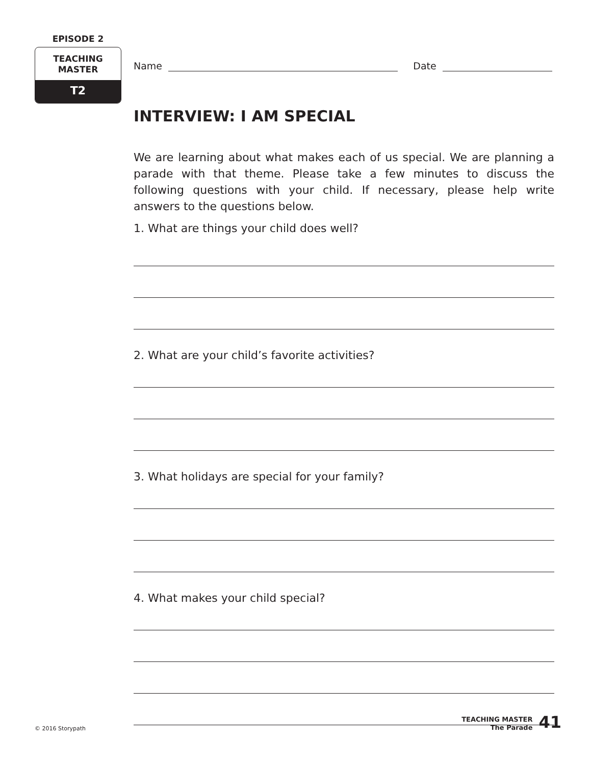EPISODE 2
TEACHING
MASTER
T2
Name Date
INTERVIEW: I AM SPECIAL
We are learning about what makes each of us special. We are planning a parade with that theme. Please take a few minutes to discuss the following questions with your child. If necessary, please help write answers to the questions below.
1. What are things your child does well?
2. What are your child’s favorite activities?
3. What holidays are special for your family?
4. What makes your child special?
© 2016 Storypath
TEACHING MASTER
The Parade
41